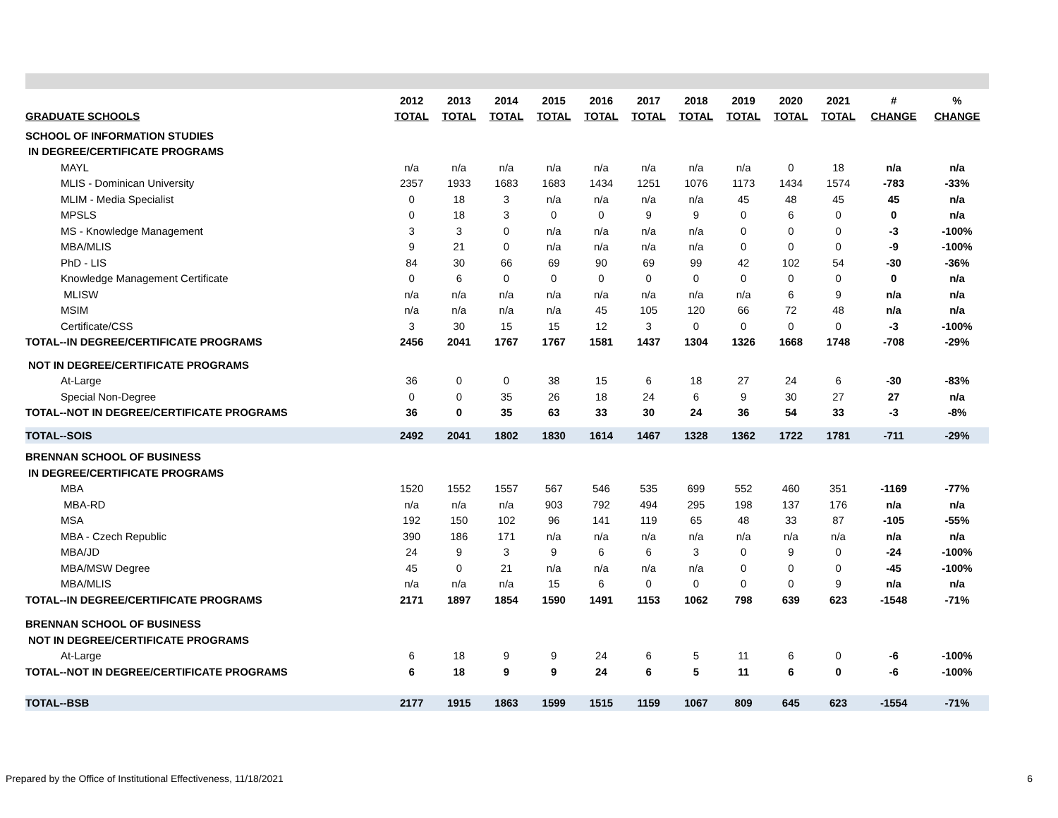| | 2012 | 2013 | 2014 | 2015 | 2016 | 2017 | 2018 | 2019 | 2020 | 2021 | # | % |
| --- | --- | --- | --- | --- | --- | --- | --- | --- | --- | --- | --- | --- |
| GRADUATE SCHOOLS | TOTAL | TOTAL | TOTAL | TOTAL | TOTAL | TOTAL | TOTAL | TOTAL | TOTAL | TOTAL | CHANGE | CHANGE |
| SCHOOL OF INFORMATION STUDIES | | | | | | | | | | | | |
| IN DEGREE/CERTIFICATE PROGRAMS | | | | | | | | | | | | |
| MAYL | n/a | n/a | n/a | n/a | n/a | n/a | n/a | n/a | 0 | 18 | n/a | n/a |
| MLIS - Dominican University | 2357 | 1933 | 1683 | 1683 | 1434 | 1251 | 1076 | 1173 | 1434 | 1574 | -783 | -33% |
| MLIM - Media Specialist | 0 | 18 | 3 | n/a | n/a | n/a | n/a | 45 | 48 | 45 | 45 | n/a |
| MPSLS | 0 | 18 | 3 | 0 | 0 | 9 | 9 | 0 | 6 | 0 | 0 | n/a |
| MS - Knowledge Management | 3 | 3 | 0 | n/a | n/a | n/a | n/a | 0 | 0 | 0 | -3 | -100% |
| MBA/MLIS | 9 | 21 | 0 | n/a | n/a | n/a | n/a | 0 | 0 | 0 | -9 | -100% |
| PhD - LIS | 84 | 30 | 66 | 69 | 90 | 69 | 99 | 42 | 102 | 54 | -30 | -36% |
| Knowledge Management Certificate | 0 | 6 | 0 | 0 | 0 | 0 | 0 | 0 | 0 | 0 | 0 | n/a |
| MLISW | n/a | n/a | n/a | n/a | n/a | n/a | n/a | n/a | 6 | 9 | n/a | n/a |
| MSIM | n/a | n/a | n/a | n/a | 45 | 105 | 120 | 66 | 72 | 48 | n/a | n/a |
| Certificate/CSS | 3 | 30 | 15 | 15 | 12 | 3 | 0 | 0 | 0 | 0 | -3 | -100% |
| TOTAL--IN DEGREE/CERTIFICATE PROGRAMS | 2456 | 2041 | 1767 | 1767 | 1581 | 1437 | 1304 | 1326 | 1668 | 1748 | -708 | -29% |
| NOT IN DEGREE/CERTIFICATE PROGRAMS | | | | | | | | | | | | |
| At-Large | 36 | 0 | 0 | 38 | 15 | 6 | 18 | 27 | 24 | 6 | -30 | -83% |
| Special Non-Degree | 0 | 0 | 35 | 26 | 18 | 24 | 6 | 9 | 30 | 27 | 27 | n/a |
| TOTAL--NOT IN DEGREE/CERTIFICATE PROGRAMS | 36 | 0 | 35 | 63 | 33 | 30 | 24 | 36 | 54 | 33 | -3 | -8% |
| TOTAL--SOIS | 2492 | 2041 | 1802 | 1830 | 1614 | 1467 | 1328 | 1362 | 1722 | 1781 | -711 | -29% |
| BRENNAN SCHOOL OF BUSINESS | | | | | | | | | | | | |
| IN DEGREE/CERTIFICATE PROGRAMS | | | | | | | | | | | | |
| MBA | 1520 | 1552 | 1557 | 567 | 546 | 535 | 699 | 552 | 460 | 351 | -1169 | -77% |
| MBA-RD | n/a | n/a | n/a | 903 | 792 | 494 | 295 | 198 | 137 | 176 | n/a | n/a |
| MSA | 192 | 150 | 102 | 96 | 141 | 119 | 65 | 48 | 33 | 87 | -105 | -55% |
| MBA - Czech Republic | 390 | 186 | 171 | n/a | n/a | n/a | n/a | n/a | n/a | n/a | n/a | n/a |
| MBA/JD | 24 | 9 | 3 | 9 | 6 | 6 | 3 | 0 | 9 | 0 | -24 | -100% |
| MBA/MSW Degree | 45 | 0 | 21 | n/a | n/a | n/a | n/a | 0 | 0 | 0 | -45 | -100% |
| MBA/MLIS | n/a | n/a | n/a | 15 | 6 | 0 | 0 | 0 | 0 | 9 | n/a | n/a |
| TOTAL--IN DEGREE/CERTIFICATE PROGRAMS | 2171 | 1897 | 1854 | 1590 | 1491 | 1153 | 1062 | 798 | 639 | 623 | -1548 | -71% |
| BRENNAN SCHOOL OF BUSINESS | | | | | | | | | | | | |
| NOT IN DEGREE/CERTIFICATE PROGRAMS | | | | | | | | | | | | |
| At-Large | 6 | 18 | 9 | 9 | 24 | 6 | 5 | 11 | 6 | 0 | -6 | -100% |
| TOTAL--NOT IN DEGREE/CERTIFICATE PROGRAMS | 6 | 18 | 9 | 9 | 24 | 6 | 5 | 11 | 6 | 0 | -6 | -100% |
| TOTAL--BSB | 2177 | 1915 | 1863 | 1599 | 1515 | 1159 | 1067 | 809 | 645 | 623 | -1554 | -71% |
Prepared by the Office of Institutional Effectiveness, 11/18/2021
6